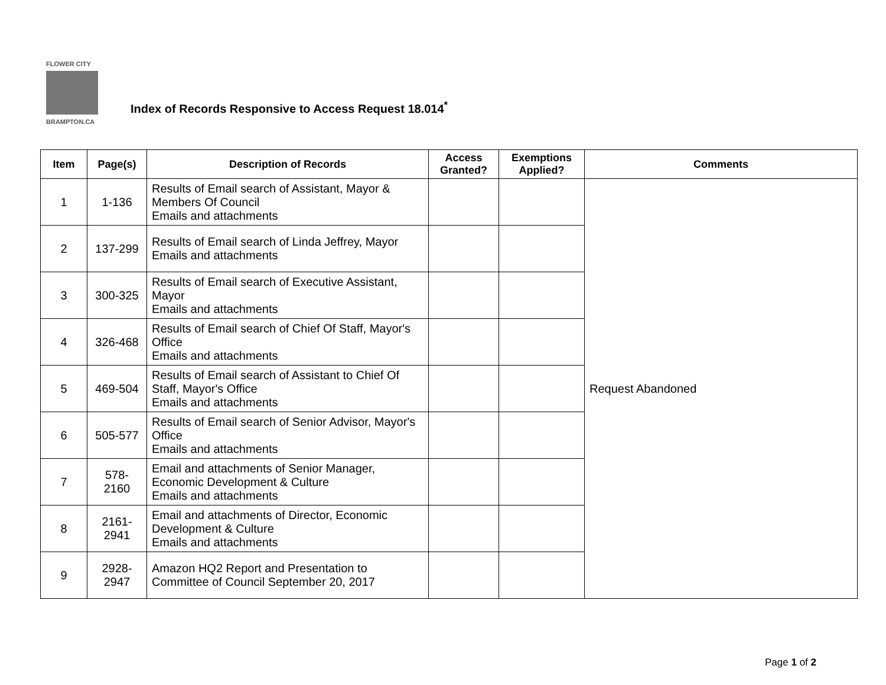FLOWER CITY
BRAMPTON.CA
Index of Records Responsive to Access Request 18.014<sup>*</sup>
| Item | Page(s) | Description of Records | Access Granted? | Exemptions Applied? | Comments |
| --- | --- | --- | --- | --- | --- |
| 1 | 1-136 | Results of Email search of Assistant, Mayor & Members Of Council Emails and attachments | | | Request Abandoned |
| 2 | 137-299 | Results of Email search of Linda Jeffrey, Mayor Emails and attachments | | | |
| 3 | 300-325 | Results of Email search of Executive Assistant, Mayor Emails and attachments | | | |
| 4 | 326-468 | Results of Email search of Chief Of Staff, Mayor's Office Emails and attachments | | | |
| 5 | 469-504 | Results of Email search of Assistant to Chief Of Staff, Mayor's Office Emails and attachments | | | |
| 6 | 505-577 | Results of Email search of Senior Advisor, Mayor's Office Emails and attachments | | | |
| 7 | 578-2160 | Email and attachments of Senior Manager, Economic Development & Culture Emails and attachments | | | |
| 8 | 2161-2941 | Email and attachments of Director, Economic Development & Culture Emails and attachments | | | |
| 9 | 2928-2947 | Amazon HQ2 Report and Presentation to Committee of Council September 20, 2017 | | | |
Page 1 of 2